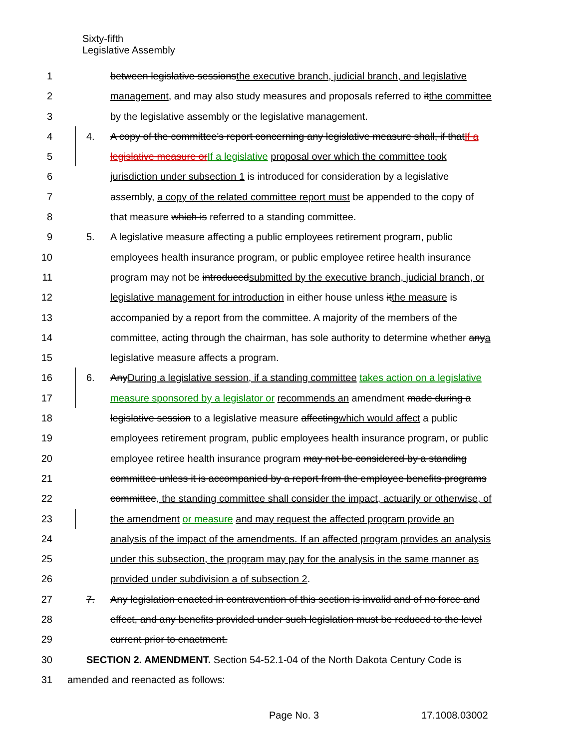Sixty-fifth
Legislative Assembly
1 between legislative sessionsthe executive branch, judicial branch, and legislative
2 management, and may also study measures and proposals referred to itthe committee
3 by the legislative assembly or the legislative management.
4 4. A copy of the committee's report concerning any legislative measure shall, if thatIf a
5 legislative measure orIf a legislative proposal over which the committee took
6 jurisdiction under subsection 1 is introduced for consideration by a legislative
7 assembly, a copy of the related committee report must be appended to the copy of
8 that measure which is referred to a standing committee.
9 5. A legislative measure affecting a public employees retirement program, public
10 employees health insurance program, or public employee retiree health insurance
11 program may not be introducedsubmitted by the executive branch, judicial branch, or
12 legislative management for introduction in either house unless itthe measure is
13 accompanied by a report from the committee. A majority of the members of the
14 committee, acting through the chairman, has sole authority to determine whether anya
15 legislative measure affects a program.
16 6. AnyDuring a legislative session, if a standing committee takes action on a legislative
17 measure sponsored by a legislator or recommends an amendment made during a
18 legislative session to a legislative measure affectingwhich would affect a public
19 employees retirement program, public employees health insurance program, or public
20 employee retiree health insurance program may not be considered by a standing
21 committee unless it is accompanied by a report from the employee benefits programs
22 committee, the standing committee shall consider the impact, actuarily or otherwise, of
23 the amendment or measure and may request the affected program provide an
24 analysis of the impact of the amendments. If an affected program provides an analysis
25 under this subsection, the program may pay for the analysis in the same manner as
26 provided under subdivision a of subsection 2.
27 7. Any legislation enacted in contravention of this section is invalid and of no force and
28 effect, and any benefits provided under such legislation must be reduced to the level
29 current prior to enactment.
30 SECTION 2. AMENDMENT. Section 54-52.1-04 of the North Dakota Century Code is
31 amended and reenacted as follows:
Page No. 3 17.1008.03002